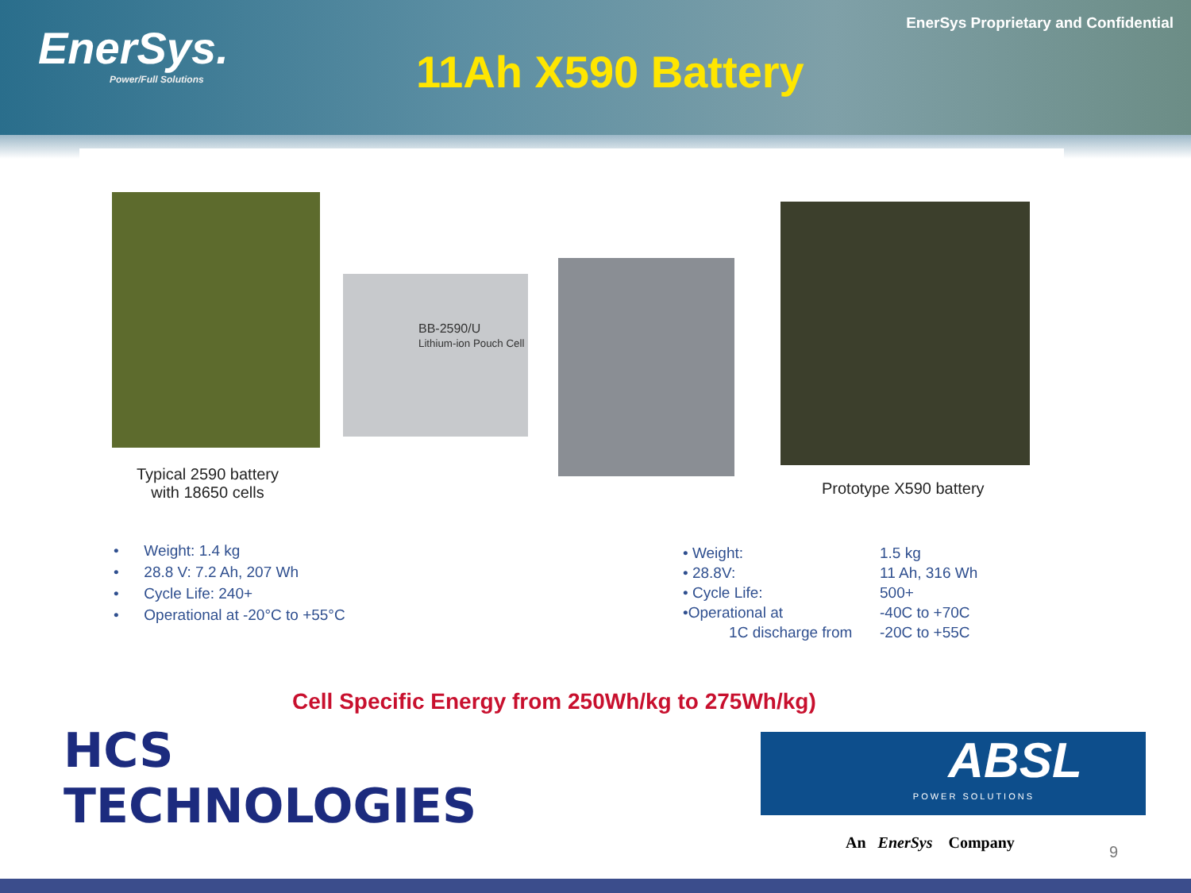EnerSys.
Power/Full Solutions
11Ah X590 Battery
EnerSys Proprietary and Confidential
BB-2590/U
Lithium-ion Pouch Cell
Typical 2590 battery
with 18650 cells
Prototype X590 battery
• Weight: 1.4 kg
• 28.8 V: 7.2 Ah, 207 Wh
• Cycle Life: 240+
• Operational at -20°C to +55°C
• Weight: 1.5 kg
• 28.8V: 11 Ah, 316 Wh
• Cycle Life: 500+
•Operational at -40C to +70C
1C discharge from -20C to +55C
Cell Specific Energy from 250Wh/kg to 275Wh/kg)
HCS
TECHNOLOGIES
ABSL
POWER SOLUTIONS
An EnerSys Company
9